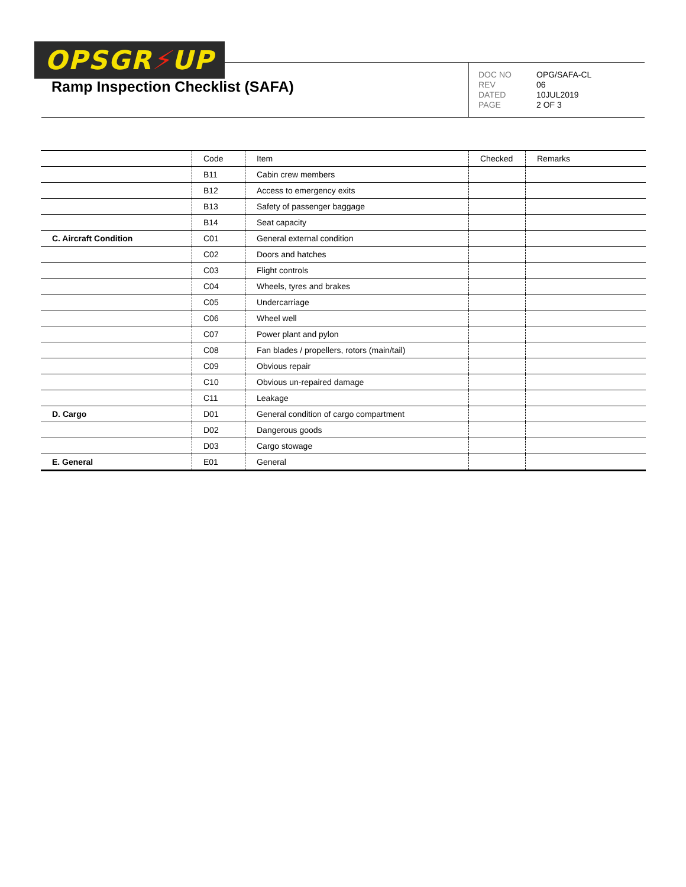OPSGR⚡UP
Ramp Inspection Checklist (SAFA)
DOC NO OPG/SAFA-CL REV 06 DATED 10JUL2019 PAGE 2 OF 3
| | Code | Item | Checked | Remarks |
| --- | --- | --- | --- | --- |
| | B11 | Cabin crew members | | |
| | B12 | Access to emergency exits | | |
| | B13 | Safety of passenger baggage | | |
| | B14 | Seat capacity | | |
| C. Aircraft Condition | C01 | General external condition | | |
| | C02 | Doors and hatches | | |
| | C03 | Flight controls | | |
| | C04 | Wheels, tyres and brakes | | |
| | C05 | Undercarriage | | |
| | C06 | Wheel well | | |
| | C07 | Power plant and pylon | | |
| | C08 | Fan blades / propellers, rotors (main/tail) | | |
| | C09 | Obvious repair | | |
| | C10 | Obvious un-repaired damage | | |
| | C11 | Leakage | | |
| D. Cargo | D01 | General condition of cargo compartment | | |
| | D02 | Dangerous goods | | |
| | D03 | Cargo stowage | | |
| E. General | E01 | General | | |